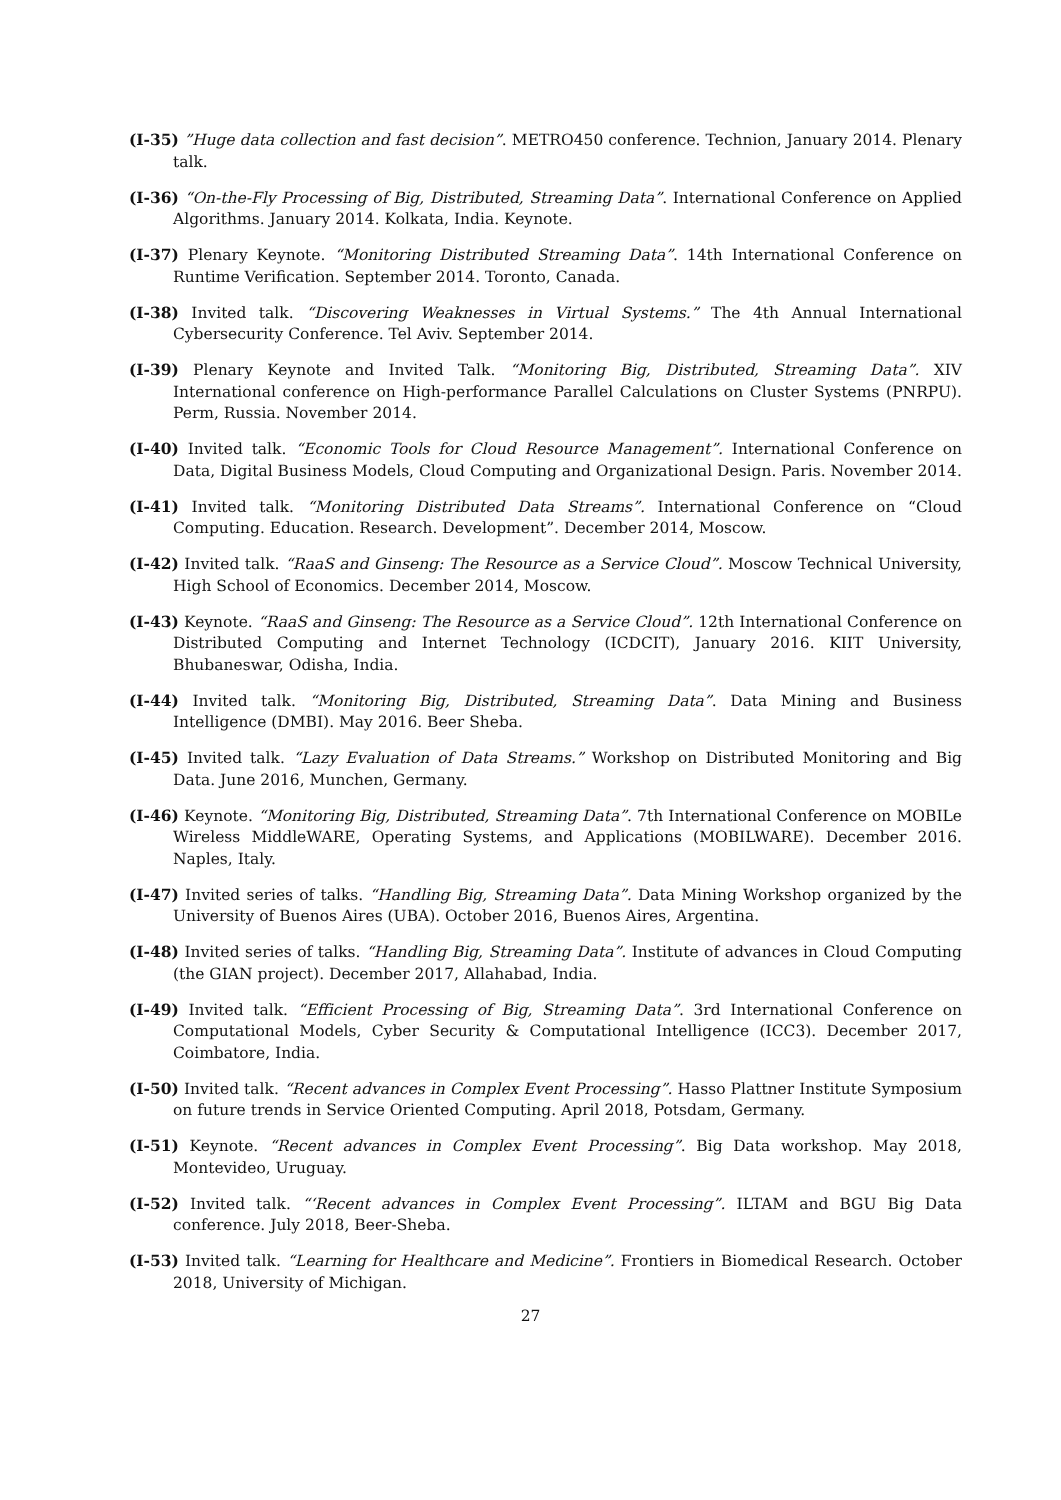(I-35) ”Huge data collection and fast decision”. METRO450 conference. Technion, January 2014. Plenary talk.
(I-36) “On-the-Fly Processing of Big, Distributed, Streaming Data”. International Conference on Applied Algorithms. January 2014. Kolkata, India. Keynote.
(I-37) Plenary Keynote. “Monitoring Distributed Streaming Data”. 14th International Conference on Runtime Verification. September 2014. Toronto, Canada.
(I-38) Invited talk. “Discovering Weaknesses in Virtual Systems.” The 4th Annual International Cybersecurity Conference. Tel Aviv. September 2014.
(I-39) Plenary Keynote and Invited Talk. “Monitoring Big, Distributed, Streaming Data”. XIV International conference on High-performance Parallel Calculations on Cluster Systems (PNRPU). Perm, Russia. November 2014.
(I-40) Invited talk. “Economic Tools for Cloud Resource Management”. International Conference on Data, Digital Business Models, Cloud Computing and Organizational Design. Paris. November 2014.
(I-41) Invited talk. “Monitoring Distributed Data Streams”. International Conference on “Cloud Computing. Education. Research. Development”. December 2014, Moscow.
(I-42) Invited talk. “RaaS and Ginseng: The Resource as a Service Cloud”. Moscow Technical University, High School of Economics. December 2014, Moscow.
(I-43) Keynote. “RaaS and Ginseng: The Resource as a Service Cloud”. 12th International Conference on Distributed Computing and Internet Technology (ICDCIT), January 2016. KIIT University, Bhubaneswar, Odisha, India.
(I-44) Invited talk. “Monitoring Big, Distributed, Streaming Data”. Data Mining and Business Intelligence (DMBI). May 2016. Beer Sheba.
(I-45) Invited talk. “Lazy Evaluation of Data Streams.” Workshop on Distributed Monitoring and Big Data. June 2016, Munchen, Germany.
(I-46) Keynote. “Monitoring Big, Distributed, Streaming Data”. 7th International Conference on MOBILe Wireless MiddleWARE, Operating Systems, and Applications (MOBILWARE). December 2016. Naples, Italy.
(I-47) Invited series of talks. “Handling Big, Streaming Data”. Data Mining Workshop organized by the University of Buenos Aires (UBA). October 2016, Buenos Aires, Argentina.
(I-48) Invited series of talks. “Handling Big, Streaming Data”. Institute of advances in Cloud Computing (the GIAN project). December 2017, Allahabad, India.
(I-49) Invited talk. “Efficient Processing of Big, Streaming Data”. 3rd International Conference on Computational Models, Cyber Security & Computational Intelligence (ICC3). December 2017, Coimbatore, India.
(I-50) Invited talk. “Recent advances in Complex Event Processing”. Hasso Plattner Institute Symposium on future trends in Service Oriented Computing. April 2018, Potsdam, Germany.
(I-51) Keynote. “Recent advances in Complex Event Processing”. Big Data workshop. May 2018, Montevideo, Uruguay.
(I-52) Invited talk. “‘Recent advances in Complex Event Processing”. ILTAM and BGU Big Data conference. July 2018, Beer-Sheba.
(I-53) Invited talk. “Learning for Healthcare and Medicine”. Frontiers in Biomedical Research. October 2018, University of Michigan.
27